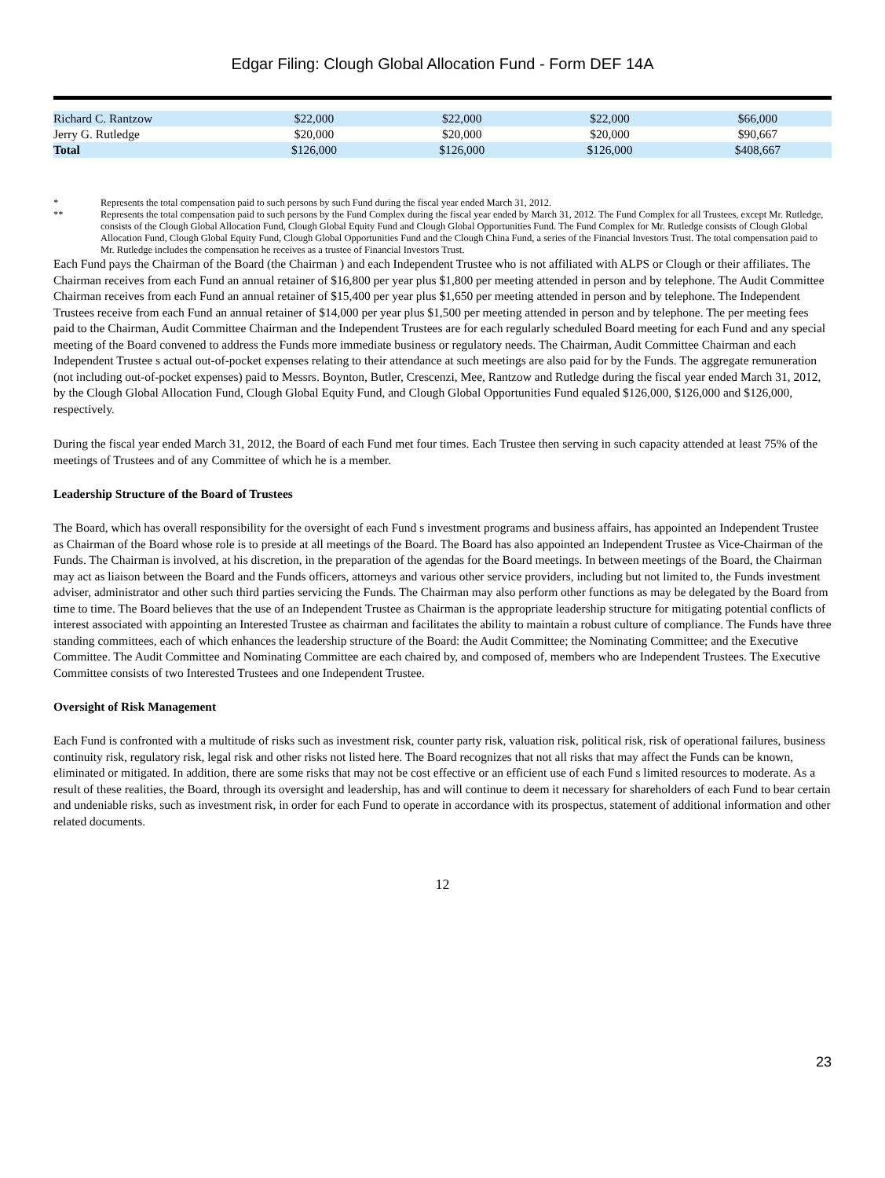Edgar Filing: Clough Global Allocation Fund - Form DEF 14A
| Richard C. Rantzow | $22,000 | $22,000 | $22,000 | $66,000 |
| Jerry G. Rutledge | $20,000 | $20,000 | $20,000 | $90,667 |
| Total | $126,000 | $126,000 | $126,000 | $408,667 |
* Represents the total compensation paid to such persons by such Fund during the fiscal year ended March 31, 2012.
** Represents the total compensation paid to such persons by the Fund Complex during the fiscal year ended by March 31, 2012. The Fund Complex for all Trustees, except Mr. Rutledge, consists of the Clough Global Allocation Fund, Clough Global Equity Fund and Clough Global Opportunities Fund. The Fund Complex for Mr. Rutledge consists of Clough Global Allocation Fund, Clough Global Equity Fund, Clough Global Opportunities Fund and the Clough China Fund, a series of the Financial Investors Trust. The total compensation paid to Mr. Rutledge includes the compensation he receives as a trustee of Financial Investors Trust.
Each Fund pays the Chairman of the Board (the Chairman ) and each Independent Trustee who is not affiliated with ALPS or Clough or their affiliates. The Chairman receives from each Fund an annual retainer of $16,800 per year plus $1,800 per meeting attended in person and by telephone. The Audit Committee Chairman receives from each Fund an annual retainer of $15,400 per year plus $1,650 per meeting attended in person and by telephone. The Independent Trustees receive from each Fund an annual retainer of $14,000 per year plus $1,500 per meeting attended in person and by telephone. The per meeting fees paid to the Chairman, Audit Committee Chairman and the Independent Trustees are for each regularly scheduled Board meeting for each Fund and any special meeting of the Board convened to address the Funds more immediate business or regulatory needs. The Chairman, Audit Committee Chairman and each Independent Trustee s actual out-of-pocket expenses relating to their attendance at such meetings are also paid for by the Funds. The aggregate remuneration (not including out-of-pocket expenses) paid to Messrs. Boynton, Butler, Crescenzi, Mee, Rantzow and Rutledge during the fiscal year ended March 31, 2012, by the Clough Global Allocation Fund, Clough Global Equity Fund, and Clough Global Opportunities Fund equaled $126,000, $126,000 and $126,000, respectively.
During the fiscal year ended March 31, 2012, the Board of each Fund met four times. Each Trustee then serving in such capacity attended at least 75% of the meetings of Trustees and of any Committee of which he is a member.
Leadership Structure of the Board of Trustees
The Board, which has overall responsibility for the oversight of each Fund s investment programs and business affairs, has appointed an Independent Trustee as Chairman of the Board whose role is to preside at all meetings of the Board. The Board has also appointed an Independent Trustee as Vice-Chairman of the Funds. The Chairman is involved, at his discretion, in the preparation of the agendas for the Board meetings. In between meetings of the Board, the Chairman may act as liaison between the Board and the Funds officers, attorneys and various other service providers, including but not limited to, the Funds investment adviser, administrator and other such third parties servicing the Funds. The Chairman may also perform other functions as may be delegated by the Board from time to time. The Board believes that the use of an Independent Trustee as Chairman is the appropriate leadership structure for mitigating potential conflicts of interest associated with appointing an Interested Trustee as chairman and facilitates the ability to maintain a robust culture of compliance. The Funds have three standing committees, each of which enhances the leadership structure of the Board: the Audit Committee; the Nominating Committee; and the Executive Committee. The Audit Committee and Nominating Committee are each chaired by, and composed of, members who are Independent Trustees. The Executive Committee consists of two Interested Trustees and one Independent Trustee.
Oversight of Risk Management
Each Fund is confronted with a multitude of risks such as investment risk, counter party risk, valuation risk, political risk, risk of operational failures, business continuity risk, regulatory risk, legal risk and other risks not listed here. The Board recognizes that not all risks that may affect the Funds can be known, eliminated or mitigated. In addition, there are some risks that may not be cost effective or an efficient use of each Fund s limited resources to moderate. As a result of these realities, the Board, through its oversight and leadership, has and will continue to deem it necessary for shareholders of each Fund to bear certain and undeniable risks, such as investment risk, in order for each Fund to operate in accordance with its prospectus, statement of additional information and other related documents.
12
23